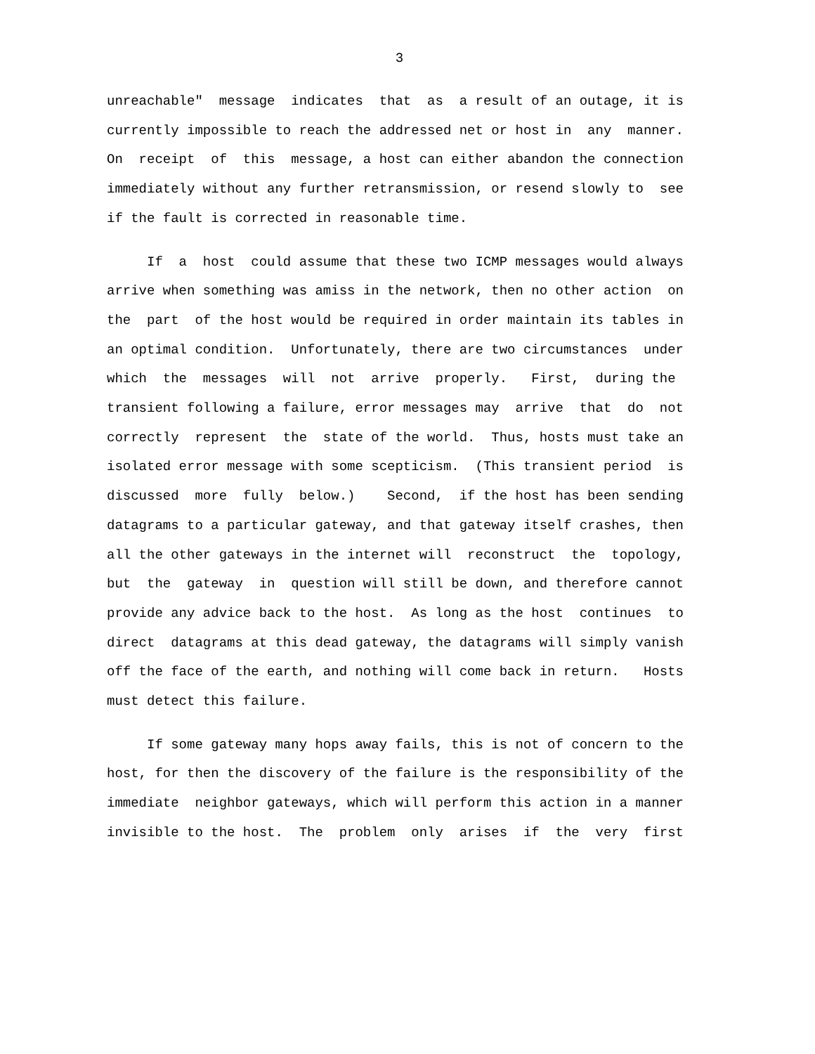3
unreachable" message indicates that as a result of an outage, it is currently impossible to reach the addressed net or host in any manner. On receipt of this message, a host can either abandon the connection immediately without any further retransmission, or resend slowly to see if the fault is corrected in reasonable time.
If a host could assume that these two ICMP messages would always arrive when something was amiss in the network, then no other action on the part of the host would be required in order maintain its tables in an optimal condition. Unfortunately, there are two circumstances under which the messages will not arrive properly. First, during the transient following a failure, error messages may arrive that do not correctly represent the state of the world. Thus, hosts must take an isolated error message with some scepticism. (This transient period is discussed more fully below.) Second, if the host has been sending datagrams to a particular gateway, and that gateway itself crashes, then all the other gateways in the internet will reconstruct the topology, but the gateway in question will still be down, and therefore cannot provide any advice back to the host. As long as the host continues to direct datagrams at this dead gateway, the datagrams will simply vanish off the face of the earth, and nothing will come back in return. Hosts must detect this failure.
If some gateway many hops away fails, this is not of concern to the host, for then the discovery of the failure is the responsibility of the immediate neighbor gateways, which will perform this action in a manner invisible to the host. The problem only arises if the very first